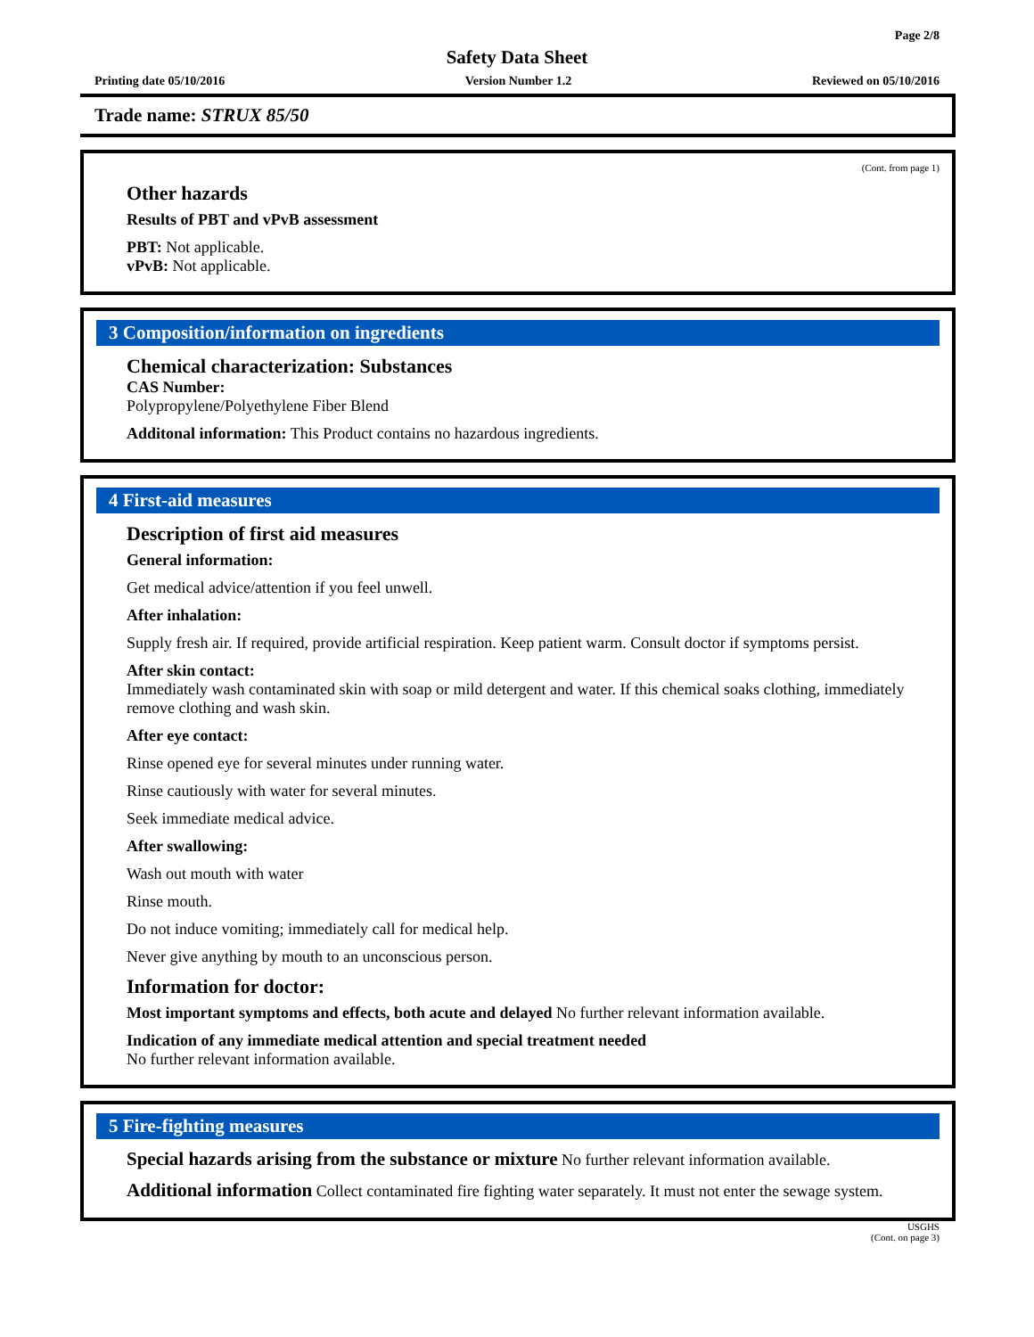Page 2/8
Safety Data Sheet
Printing date 05/10/2016 Version Number 1.2 Reviewed on 05/10/2016
Trade name: STRUX 85/50
(Cont. from page 1)
Other hazards
Results of PBT and vPvB assessment
PBT: Not applicable.
vPvB: Not applicable.
3 Composition/information on ingredients
Chemical characterization: Substances
CAS Number:
Polypropylene/Polyethylene Fiber Blend
Additonal information: This Product contains no hazardous ingredients.
4 First-aid measures
Description of first aid measures
General information:
Get medical advice/attention if you feel unwell.
After inhalation:
Supply fresh air. If required, provide artificial respiration. Keep patient warm. Consult doctor if symptoms persist.
After skin contact:
Immediately wash contaminated skin with soap or mild detergent and water. If this chemical soaks clothing, immediately remove clothing and wash skin.
After eye contact:
Rinse opened eye for several minutes under running water.
Rinse cautiously with water for several minutes.
Seek immediate medical advice.
After swallowing:
Wash out mouth with water
Rinse mouth.
Do not induce vomiting; immediately call for medical help.
Never give anything by mouth to an unconscious person.
Information for doctor:
Most important symptoms and effects, both acute and delayed No further relevant information available.
Indication of any immediate medical attention and special treatment needed
No further relevant information available.
5 Fire-fighting measures
Special hazards arising from the substance or mixture No further relevant information available.
Additional information Collect contaminated fire fighting water separately. It must not enter the sewage system.
USGHS
(Cont. on page 3)